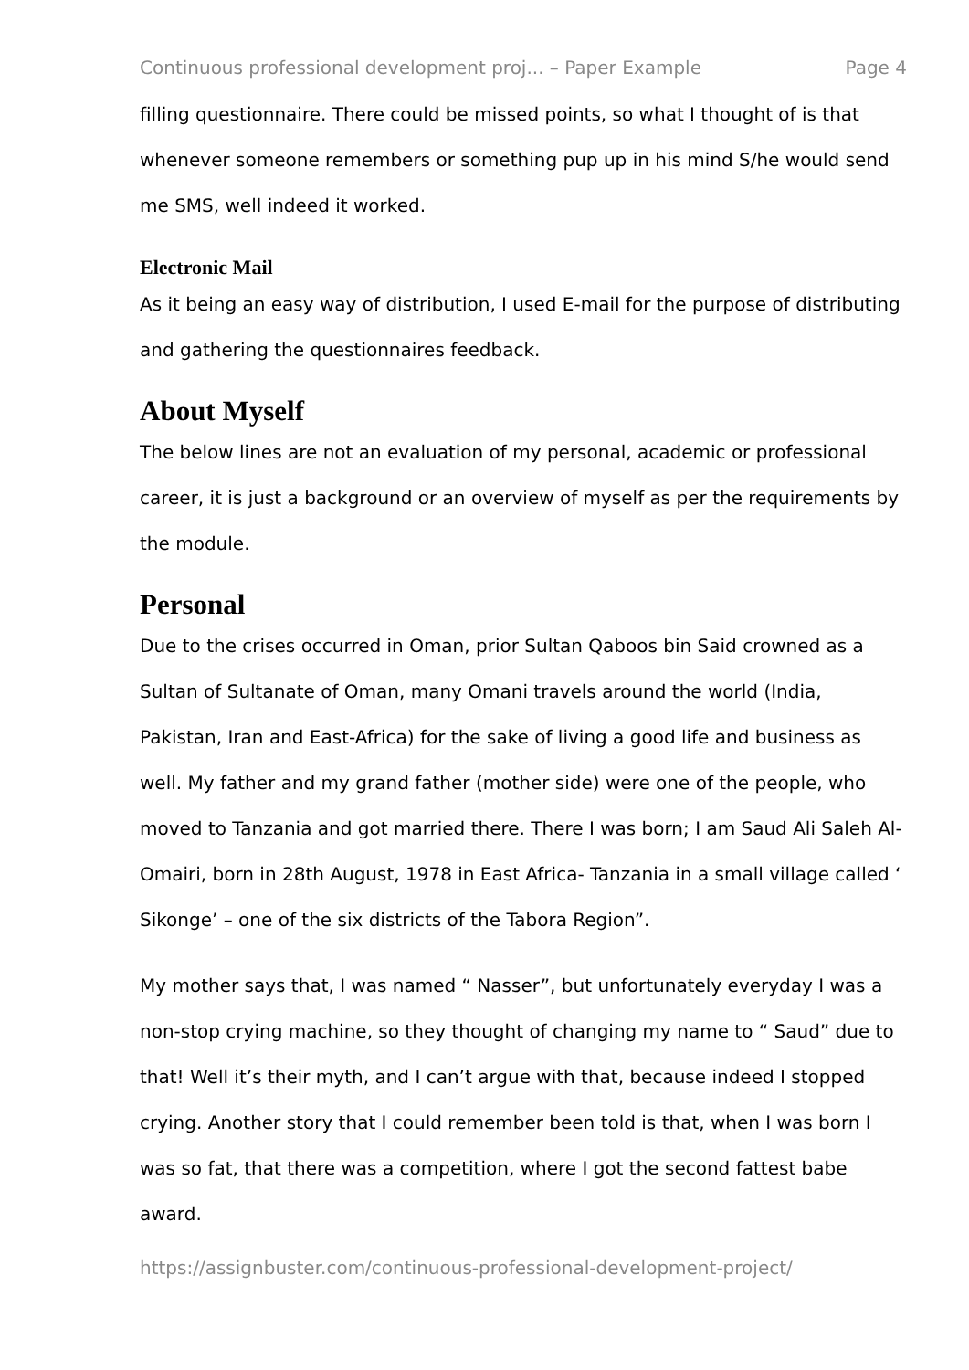Continuous professional development proj... – Paper Example Page 4
filling questionnaire. There could be missed points, so what I thought of is that whenever someone remembers or something pup up in his mind S/he would send me SMS, well indeed it worked.
Electronic Mail
As it being an easy way of distribution, I used E-mail for the purpose of distributing and gathering the questionnaires feedback.
About Myself
The below lines are not an evaluation of my personal, academic or professional career, it is just a background or an overview of myself as per the requirements by the module.
Personal
Due to the crises occurred in Oman, prior Sultan Qaboos bin Said crowned as a Sultan of Sultanate of Oman, many Omani travels around the world (India, Pakistan, Iran and East-Africa) for the sake of living a good life and business as well. My father and my grand father (mother side) were one of the people, who moved to Tanzania and got married there. There I was born; I am Saud Ali Saleh Al-Omairi, born in 28th August, 1978 in East Africa- Tanzania in a small village called ‘ Sikonge’ – one of the six districts of the Tabora Region”.
My mother says that, I was named “ Nasser”, but unfortunately everyday I was a non-stop crying machine, so they thought of changing my name to “ Saud” due to that! Well it’s their myth, and I can’t argue with that, because indeed I stopped crying. Another story that I could remember been told is that, when I was born I was so fat, that there was a competition, where I got the second fattest babe award.
https://assignbuster.com/continuous-professional-development-project/